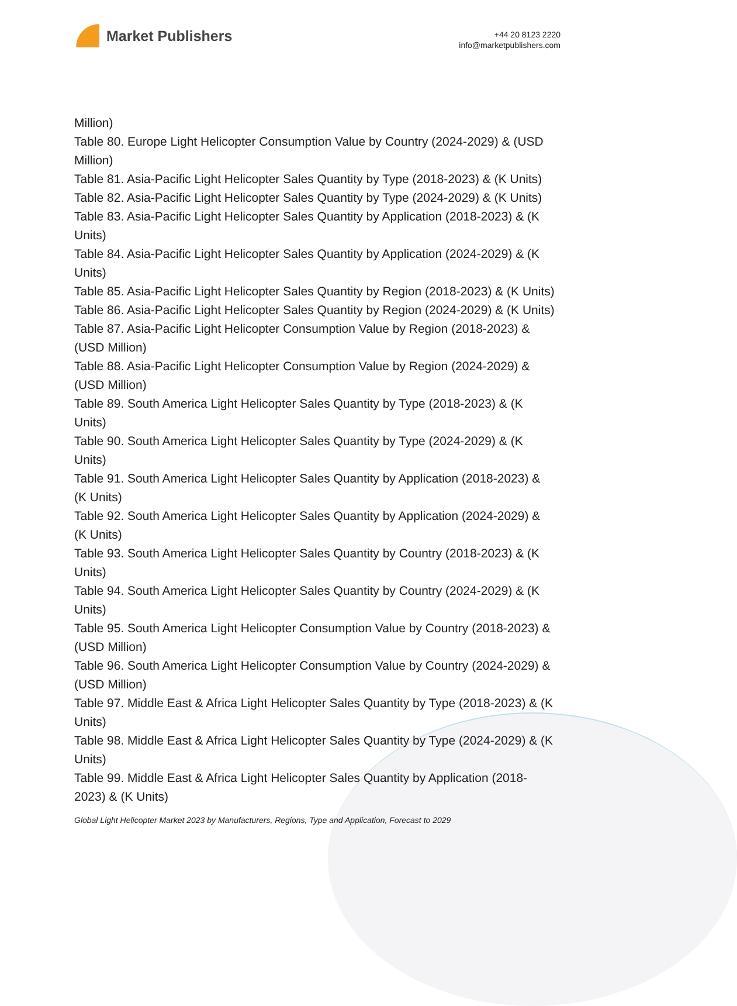Market Publishers
+44 20 8123 2220
info@marketpublishers.com
Million)
Table 80. Europe Light Helicopter Consumption Value by Country (2024-2029) & (USD Million)
Table 81. Asia-Pacific Light Helicopter Sales Quantity by Type (2018-2023) & (K Units)
Table 82. Asia-Pacific Light Helicopter Sales Quantity by Type (2024-2029) & (K Units)
Table 83. Asia-Pacific Light Helicopter Sales Quantity by Application (2018-2023) & (K Units)
Table 84. Asia-Pacific Light Helicopter Sales Quantity by Application (2024-2029) & (K Units)
Table 85. Asia-Pacific Light Helicopter Sales Quantity by Region (2018-2023) & (K Units)
Table 86. Asia-Pacific Light Helicopter Sales Quantity by Region (2024-2029) & (K Units)
Table 87. Asia-Pacific Light Helicopter Consumption Value by Region (2018-2023) & (USD Million)
Table 88. Asia-Pacific Light Helicopter Consumption Value by Region (2024-2029) & (USD Million)
Table 89. South America Light Helicopter Sales Quantity by Type (2018-2023) & (K Units)
Table 90. South America Light Helicopter Sales Quantity by Type (2024-2029) & (K Units)
Table 91. South America Light Helicopter Sales Quantity by Application (2018-2023) & (K Units)
Table 92. South America Light Helicopter Sales Quantity by Application (2024-2029) & (K Units)
Table 93. South America Light Helicopter Sales Quantity by Country (2018-2023) & (K Units)
Table 94. South America Light Helicopter Sales Quantity by Country (2024-2029) & (K Units)
Table 95. South America Light Helicopter Consumption Value by Country (2018-2023) & (USD Million)
Table 96. South America Light Helicopter Consumption Value by Country (2024-2029) & (USD Million)
Table 97. Middle East & Africa Light Helicopter Sales Quantity by Type (2018-2023) & (K Units)
Table 98. Middle East & Africa Light Helicopter Sales Quantity by Type (2024-2029) & (K Units)
Table 99. Middle East & Africa Light Helicopter Sales Quantity by Application (2018-2023) & (K Units)
Global Light Helicopter Market 2023 by Manufacturers, Regions, Type and Application, Forecast to 2029